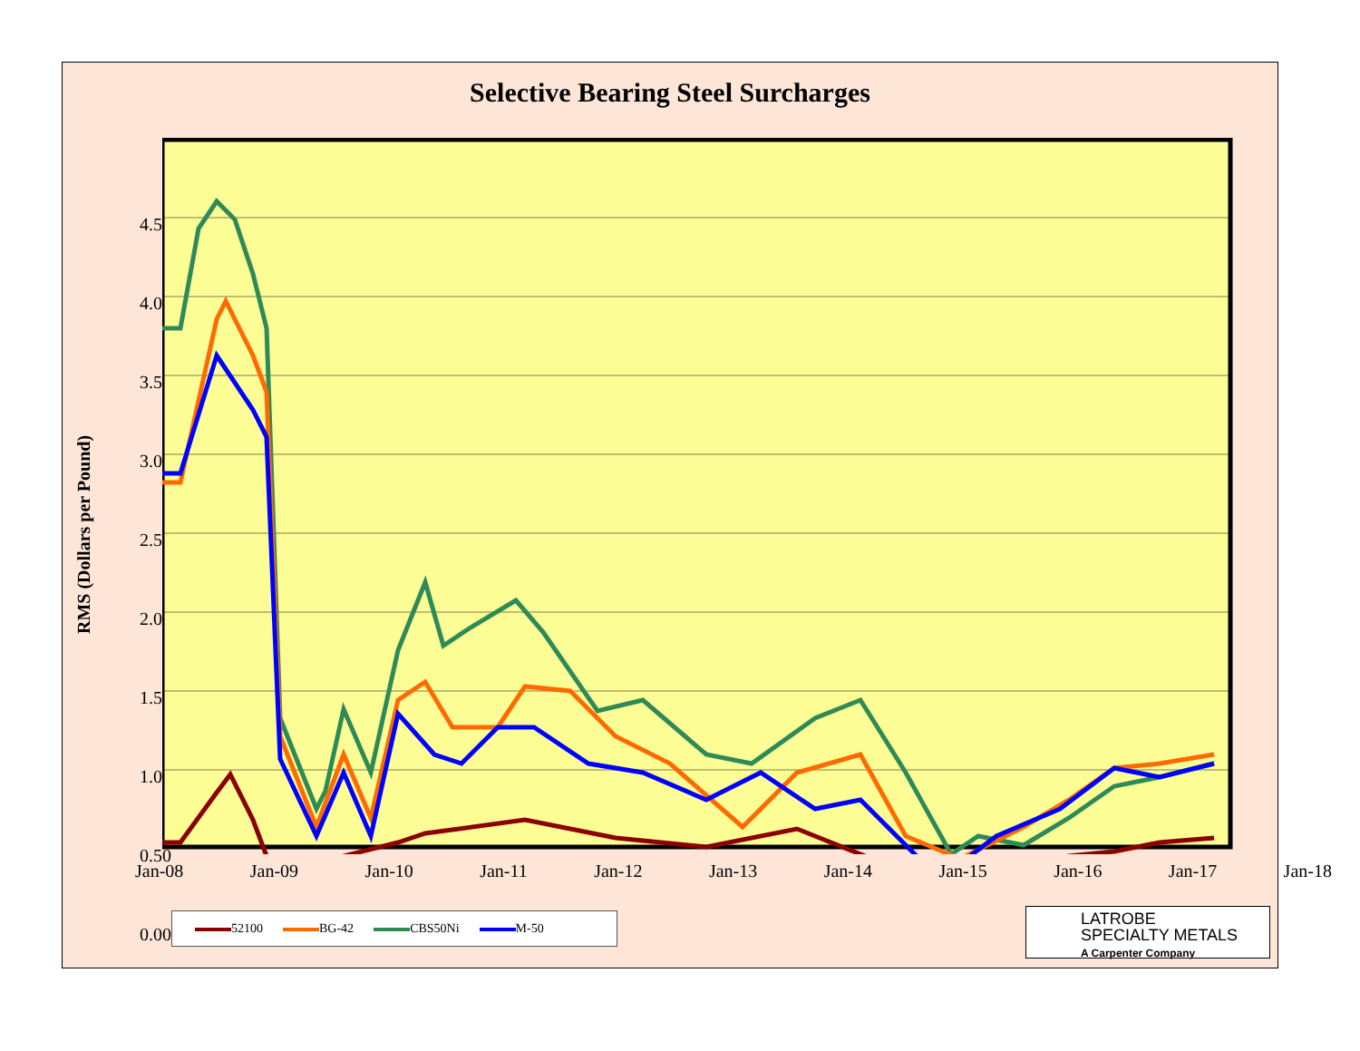Selective Bearing Steel Surcharges
RMS (Dollars per Pound)
4.50
4.00
3.50
3.00
2.50
2.00
1.50
1.00
0.50
0.00
Jan-08 Jan-09 Jan-10 Jan-11 Jan-12 Jan-13 Jan-14 Jan-15 Jan-16 Jan-17 Jan-18
52100 BG-42 CBS50Ni M-50
LATROBE
SPECIALTY METALS
A Carpenter Company